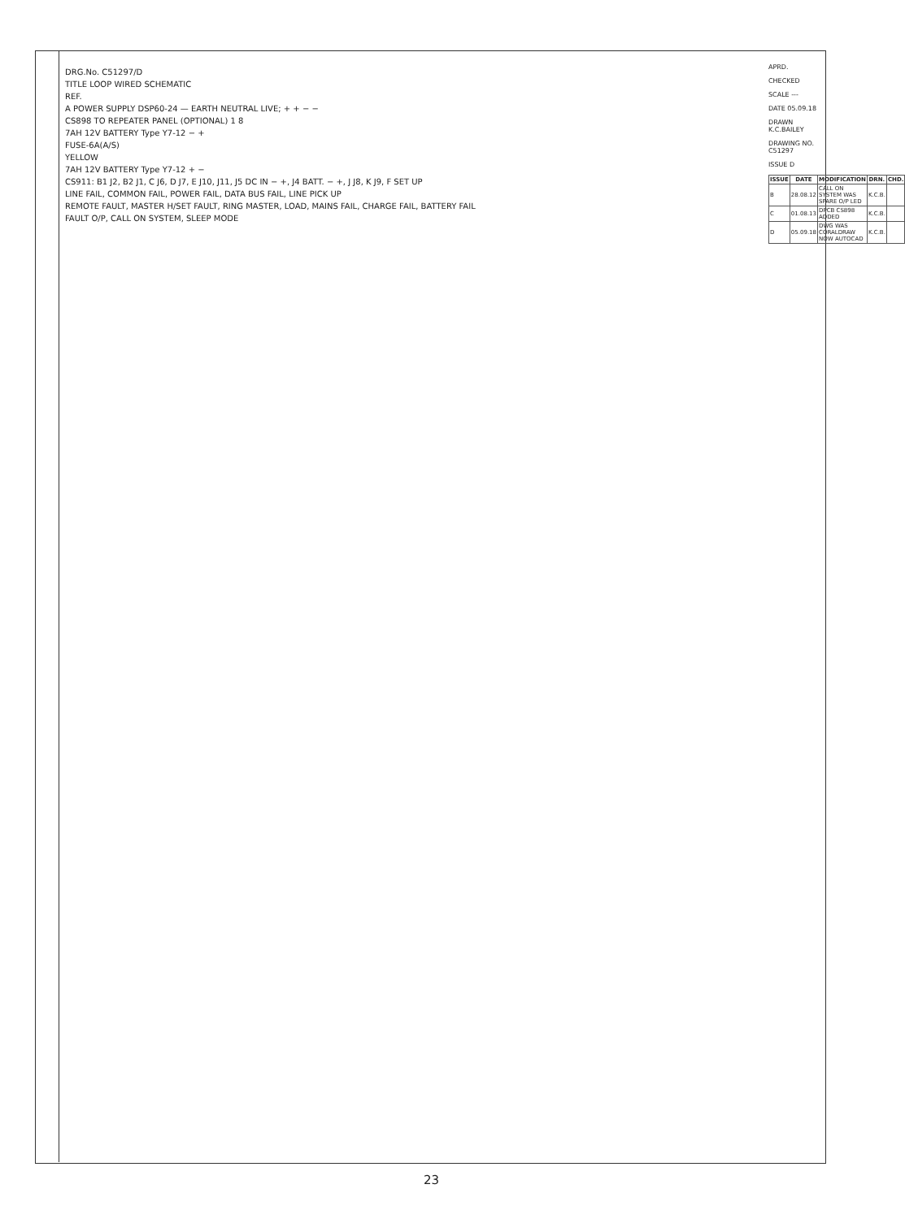DRG.No. C51297/D
TITLE LOOP WIRED SCHEMATIC
REF.
A POWER SUPPLY DSP60-24 — EARTH NEUTRAL LIVE; + + − −
CS898 TO REPEATER PANEL (OPTIONAL) 1 8
7AH 12V BATTERY Type Y7-12 − +
FUSE-6A(A/S)
YELLOW
7AH 12V BATTERY Type Y7-12 + −
CS911: B1 J2, B2 J1, C J6, D J7, E J10, J11, J5 DC IN − +, J4 BATT. − +, J J8, K J9, F SET UP
LINE FAIL, COMMON FAIL, POWER FAIL, DATA BUS FAIL, LINE PICK UP
REMOTE FAULT, MASTER H/SET FAULT, RING MASTER, LOAD, MAINS FAIL, CHARGE FAIL, BATTERY FAIL
FAULT O/P, CALL ON SYSTEM, SLEEP MODE
APRD.
CHECKED
SCALE ---
DATE 05.09.18
DRAWN K.C.BAILEY
DRAWING NO. C51297
ISSUE D
| ISSUE | DATE | MODIFICATION | DRN. | CHD. |
| --- | --- | --- | --- | --- |
| B | 28.08.12 | CALL ON SYSTEM WAS SPARE O/P LED | K.C.B. | |
| C | 01.08.13 | DPCB CS898 ADDED | K.C.B. | |
| D | 05.09.18 | DWG WAS CORALDRAW NOW AUTOCAD | K.C.B. | |
23